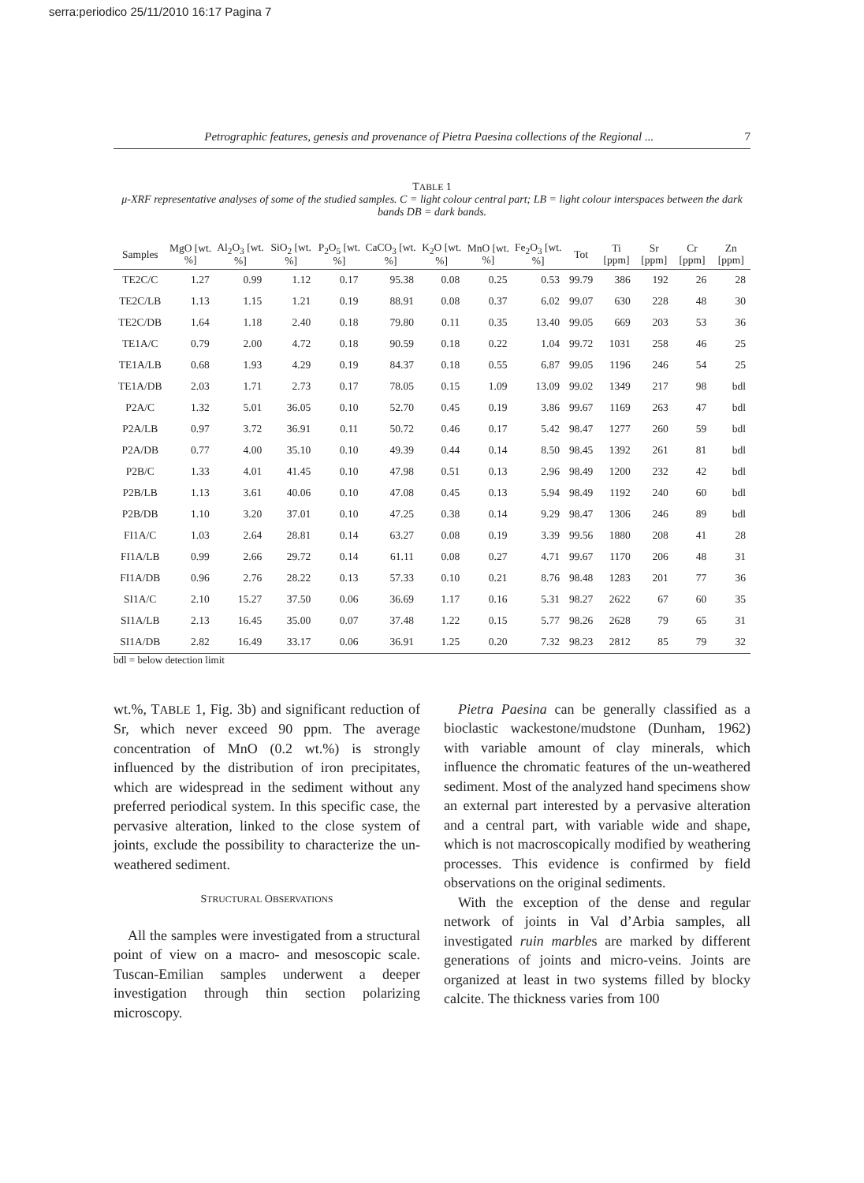serra:periodico 25/11/2010 16:17 Pagina 7
Petrographic features, genesis and provenance of Pietra Paesina collections of the Regional ... 7
TABLE 1
μ-XRF representative analyses of some of the studied samples. C = light colour central part; LB = light colour interspaces between the dark bands DB = dark bands.
| Samples | MgO [wt. %] | Al<sub>2</sub>O<sub>3</sub> [wt. %] | SiO<sub>2</sub> [wt. %] | P<sub>2</sub>O<sub>5</sub> [wt. %] | CaCO<sub>3</sub> [wt. %] | K<sub>2</sub>O [wt. %] | MnO [wt. %] | Fe<sub>2</sub>O<sub>3</sub> [wt. %] | Tot | Ti [ppm] | Sr [ppm] | Cr [ppm] | Zn [ppm] |
| --- | --- | --- | --- | --- | --- | --- | --- | --- | --- | --- | --- | --- | --- |
| TE2C/C | 1.27 | 0.99 | 1.12 | 0.17 | 95.38 | 0.08 | 0.25 | 0.53 | 99.79 | 386 | 192 | 26 | 28 |
| TE2C/LB | 1.13 | 1.15 | 1.21 | 0.19 | 88.91 | 0.08 | 0.37 | 6.02 | 99.07 | 630 | 228 | 48 | 30 |
| TE2C/DB | 1.64 | 1.18 | 2.40 | 0.18 | 79.80 | 0.11 | 0.35 | 13.40 | 99.05 | 669 | 203 | 53 | 36 |
| TE1A/C | 0.79 | 2.00 | 4.72 | 0.18 | 90.59 | 0.18 | 0.22 | 1.04 | 99.72 | 1031 | 258 | 46 | 25 |
| TE1A/LB | 0.68 | 1.93 | 4.29 | 0.19 | 84.37 | 0.18 | 0.55 | 6.87 | 99.05 | 1196 | 246 | 54 | 25 |
| TE1A/DB | 2.03 | 1.71 | 2.73 | 0.17 | 78.05 | 0.15 | 1.09 | 13.09 | 99.02 | 1349 | 217 | 98 | bdl |
| P2A/C | 1.32 | 5.01 | 36.05 | 0.10 | 52.70 | 0.45 | 0.19 | 3.86 | 99.67 | 1169 | 263 | 47 | bdl |
| P2A/LB | 0.97 | 3.72 | 36.91 | 0.11 | 50.72 | 0.46 | 0.17 | 5.42 | 98.47 | 1277 | 260 | 59 | bdl |
| P2A/DB | 0.77 | 4.00 | 35.10 | 0.10 | 49.39 | 0.44 | 0.14 | 8.50 | 98.45 | 1392 | 261 | 81 | bdl |
| P2B/C | 1.33 | 4.01 | 41.45 | 0.10 | 47.98 | 0.51 | 0.13 | 2.96 | 98.49 | 1200 | 232 | 42 | bdl |
| P2B/LB | 1.13 | 3.61 | 40.06 | 0.10 | 47.08 | 0.45 | 0.13 | 5.94 | 98.49 | 1192 | 240 | 60 | bdl |
| P2B/DB | 1.10 | 3.20 | 37.01 | 0.10 | 47.25 | 0.38 | 0.14 | 9.29 | 98.47 | 1306 | 246 | 89 | bdl |
| FI1A/C | 1.03 | 2.64 | 28.81 | 0.14 | 63.27 | 0.08 | 0.19 | 3.39 | 99.56 | 1880 | 208 | 41 | 28 |
| FI1A/LB | 0.99 | 2.66 | 29.72 | 0.14 | 61.11 | 0.08 | 0.27 | 4.71 | 99.67 | 1170 | 206 | 48 | 31 |
| FI1A/DB | 0.96 | 2.76 | 28.22 | 0.13 | 57.33 | 0.10 | 0.21 | 8.76 | 98.48 | 1283 | 201 | 77 | 36 |
| SI1A/C | 2.10 | 15.27 | 37.50 | 0.06 | 36.69 | 1.17 | 0.16 | 5.31 | 98.27 | 2622 | 67 | 60 | 35 |
| SI1A/LB | 2.13 | 16.45 | 35.00 | 0.07 | 37.48 | 1.22 | 0.15 | 5.77 | 98.26 | 2628 | 79 | 65 | 31 |
| SI1A/DB | 2.82 | 16.49 | 33.17 | 0.06 | 36.91 | 1.25 | 0.20 | 7.32 | 98.23 | 2812 | 85 | 79 | 32 |
bdl = below detection limit
wt.%, TABLE 1, Fig. 3b) and significant reduction of Sr, which never exceed 90 ppm. The average concentration of MnO (0.2 wt.%) is strongly influenced by the distribution of iron precipitates, which are widespread in the sediment without any preferred periodical system. In this specific case, the pervasive alteration, linked to the close system of joints, exclude the possibility to characterize the un-weathered sediment.
STRUCTURAL OBSERVATIONS
All the samples were investigated from a structural point of view on a macro- and mesoscopic scale. Tuscan-Emilian samples underwent a deeper investigation through thin section polarizing microscopy.
Pietra Paesina can be generally classified as a bioclastic wackestone/mudstone (Dunham, 1962) with variable amount of clay minerals, which influence the chromatic features of the un-weathered sediment. Most of the analyzed hand specimens show an external part interested by a pervasive alteration and a central part, with variable wide and shape, which is not macroscopically modified by weathering processes. This evidence is confirmed by field observations on the original sediments.
With the exception of the dense and regular network of joints in Val d’Arbia samples, all investigated ruin marbles are marked by different generations of joints and micro-veins. Joints are organized at least in two systems filled by blocky calcite. The thickness varies from 100